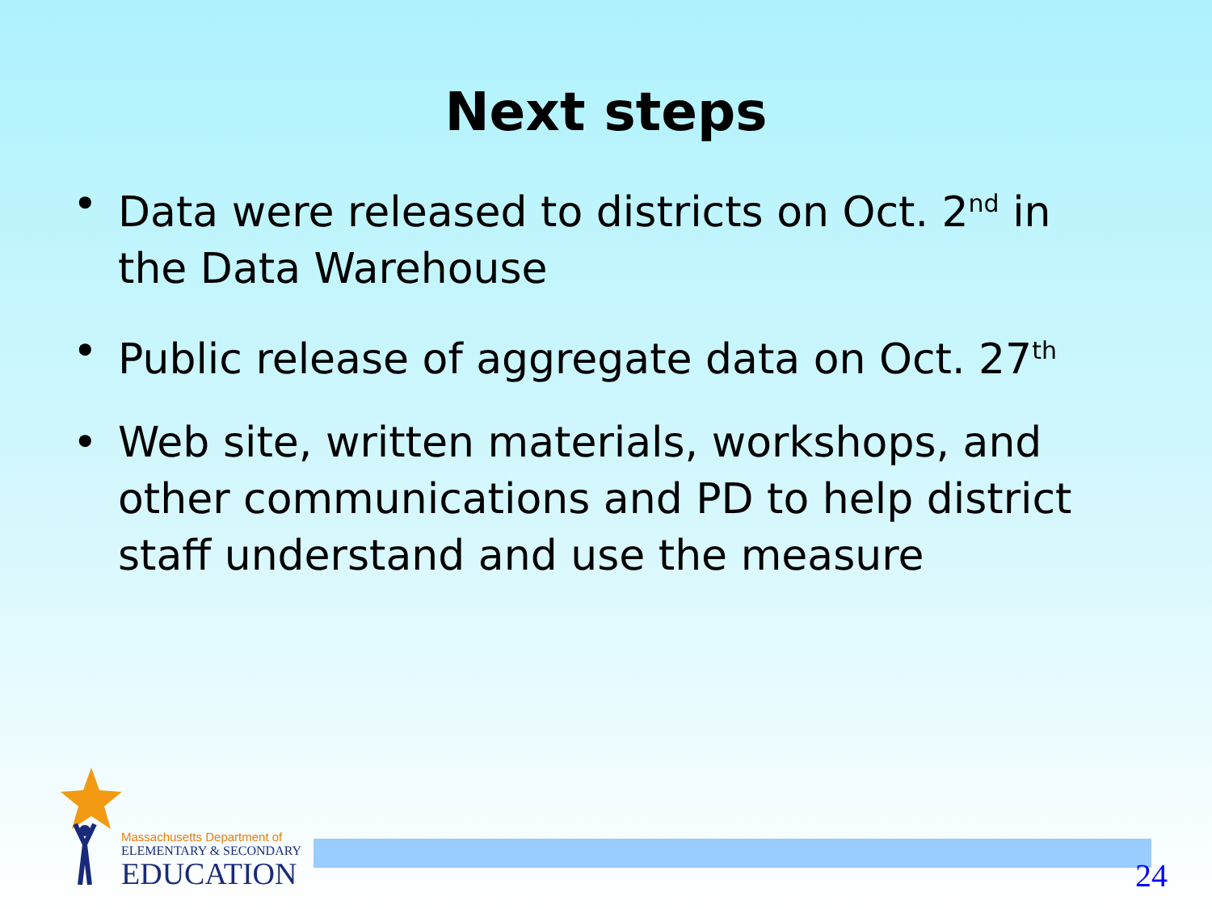Next steps
• Data were released to districts on Oct. 2<sup>nd</sup> in the Data Warehouse
• Public release of aggregate data on Oct. 27<sup>th</sup>
• Web site, written materials, workshops, and other communications and PD to help district staff understand and use the measure
Massachusetts Department of
ELEMENTARY & SECONDARY
EDUCATION
24